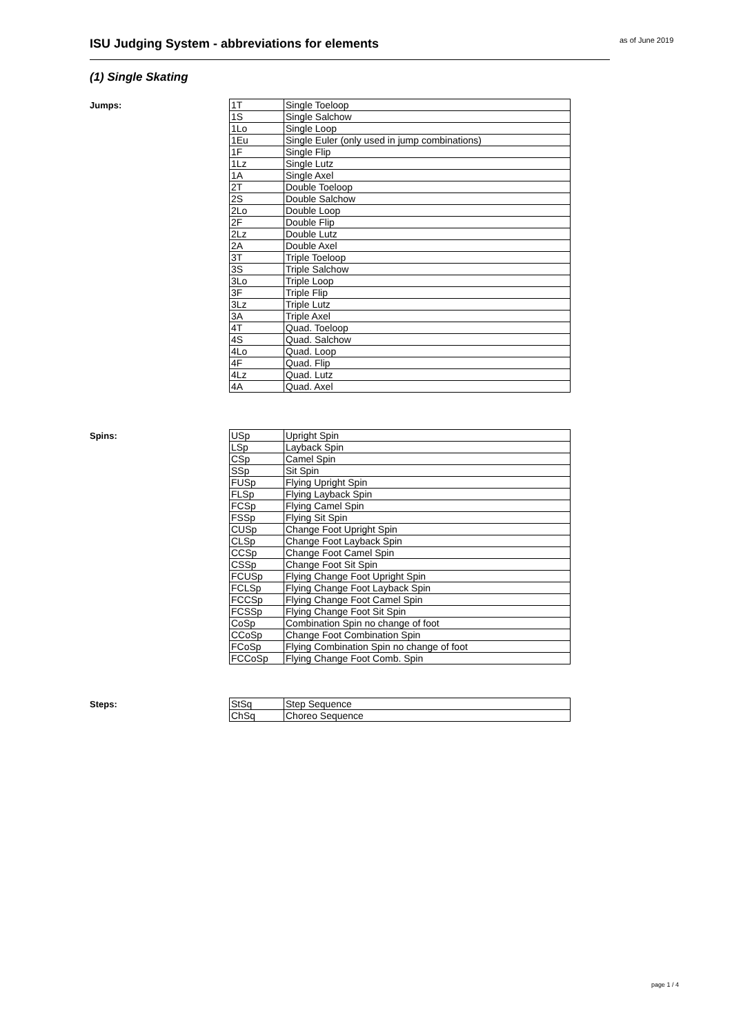ISU Judging System - abbreviations for elements as of June 2019
(1) Single Skating
Jumps:
| 1T | Single Toeloop |
| 1S | Single Salchow |
| 1Lo | Single Loop |
| 1Eu | Single Euler (only used in jump combinations) |
| 1F | Single Flip |
| 1Lz | Single Lutz |
| 1A | Single Axel |
| 2T | Double Toeloop |
| 2S | Double Salchow |
| 2Lo | Double Loop |
| 2F | Double Flip |
| 2Lz | Double Lutz |
| 2A | Double Axel |
| 3T | Triple Toeloop |
| 3S | Triple Salchow |
| 3Lo | Triple Loop |
| 3F | Triple Flip |
| 3Lz | Triple Lutz |
| 3A | Triple Axel |
| 4T | Quad. Toeloop |
| 4S | Quad. Salchow |
| 4Lo | Quad. Loop |
| 4F | Quad. Flip |
| 4Lz | Quad. Lutz |
| 4A | Quad. Axel |
Spins:
| USp | Upright Spin |
| LSp | Layback Spin |
| CSp | Camel Spin |
| SSp | Sit Spin |
| FUSp | Flying Upright Spin |
| FLSp | Flying Layback Spin |
| FCSp | Flying Camel Spin |
| FSSp | Flying Sit Spin |
| CUSp | Change Foot Upright Spin |
| CLSp | Change Foot Layback Spin |
| CCSp | Change Foot Camel Spin |
| CSSp | Change Foot Sit Spin |
| FCUSp | Flying Change Foot Upright Spin |
| FCLSp | Flying Change Foot Layback Spin |
| FCCSp | Flying Change Foot Camel Spin |
| FCSSp | Flying Change Foot Sit Spin |
| CoSp | Combination Spin no change of foot |
| CCoSp | Change Foot Combination Spin |
| FCoSp | Flying Combination Spin no change of foot |
| FCCoSp | Flying Change Foot Comb. Spin |
Steps:
| StSq | Step Sequence |
| ChSq | Choreo Sequence |
page 1 / 4